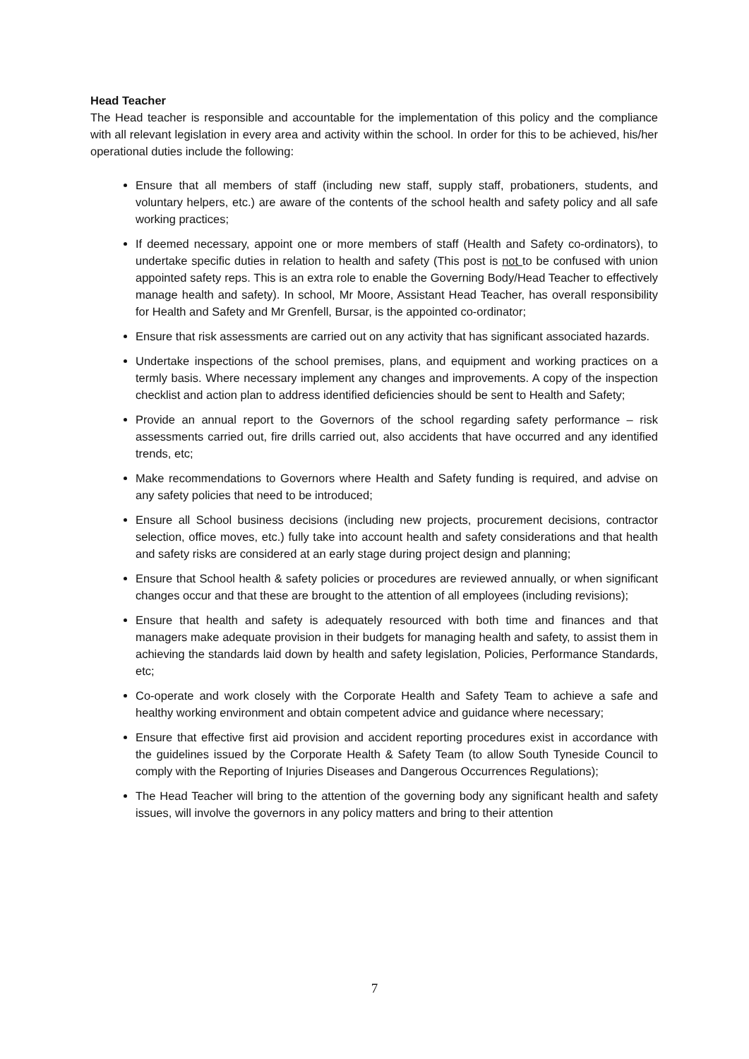Head Teacher
The Head teacher is responsible and accountable for the implementation of this policy and the compliance with all relevant legislation in every area and activity within the school. In order for this to be achieved, his/her operational duties include the following:
Ensure that all members of staff (including new staff, supply staff, probationers, students, and voluntary helpers, etc.) are aware of the contents of the school health and safety policy and all safe working practices;
If deemed necessary, appoint one or more members of staff (Health and Safety co-ordinators), to undertake specific duties in relation to health and safety (This post is not to be confused with union appointed safety reps. This is an extra role to enable the Governing Body/Head Teacher to effectively manage health and safety). In school, Mr Moore, Assistant Head Teacher, has overall responsibility for Health and Safety and Mr Grenfell, Bursar, is the appointed co-ordinator;
Ensure that risk assessments are carried out on any activity that has significant associated hazards.
Undertake inspections of the school premises, plans, and equipment and working practices on a termly basis. Where necessary implement any changes and improvements. A copy of the inspection checklist and action plan to address identified deficiencies should be sent to Health and Safety;
Provide an annual report to the Governors of the school regarding safety performance – risk assessments carried out, fire drills carried out, also accidents that have occurred and any identified trends, etc;
Make recommendations to Governors where Health and Safety funding is required, and advise on any safety policies that need to be introduced;
Ensure all School business decisions (including new projects, procurement decisions, contractor selection, office moves, etc.) fully take into account health and safety considerations and that health and safety risks are considered at an early stage during project design and planning;
Ensure that School health & safety policies or procedures are reviewed annually, or when significant changes occur and that these are brought to the attention of all employees (including revisions);
Ensure that health and safety is adequately resourced with both time and finances and that managers make adequate provision in their budgets for managing health and safety, to assist them in achieving the standards laid down by health and safety legislation, Policies, Performance Standards, etc;
Co-operate and work closely with the Corporate Health and Safety Team to achieve a safe and healthy working environment and obtain competent advice and guidance where necessary;
Ensure that effective first aid provision and accident reporting procedures exist in accordance with the guidelines issued by the Corporate Health & Safety Team (to allow South Tyneside Council to comply with the Reporting of Injuries Diseases and Dangerous Occurrences Regulations);
The Head Teacher will bring to the attention of the governing body any significant health and safety issues, will involve the governors in any policy matters and bring to their attention
7